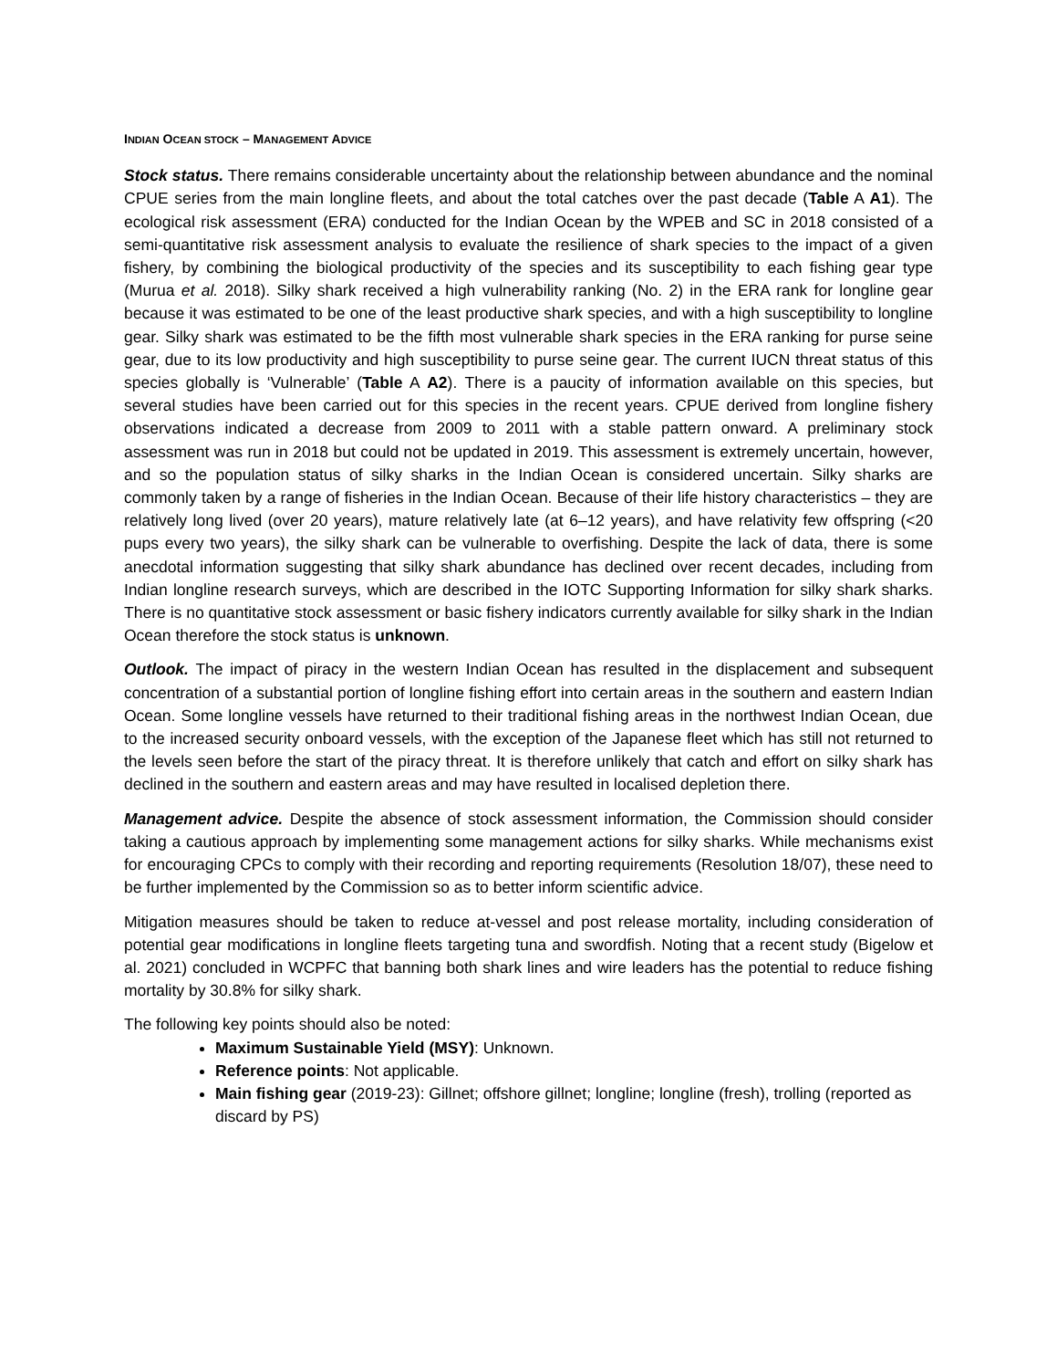INDIAN OCEAN STOCK – MANAGEMENT ADVICE
Stock status. There remains considerable uncertainty about the relationship between abundance and the nominal CPUE series from the main longline fleets, and about the total catches over the past decade (Table A A1). The ecological risk assessment (ERA) conducted for the Indian Ocean by the WPEB and SC in 2018 consisted of a semi-quantitative risk assessment analysis to evaluate the resilience of shark species to the impact of a given fishery, by combining the biological productivity of the species and its susceptibility to each fishing gear type (Murua et al. 2018). Silky shark received a high vulnerability ranking (No. 2) in the ERA rank for longline gear because it was estimated to be one of the least productive shark species, and with a high susceptibility to longline gear. Silky shark was estimated to be the fifth most vulnerable shark species in the ERA ranking for purse seine gear, due to its low productivity and high susceptibility to purse seine gear. The current IUCN threat status of this species globally is ‘Vulnerable’ (Table A A2). There is a paucity of information available on this species, but several studies have been carried out for this species in the recent years. CPUE derived from longline fishery observations indicated a decrease from 2009 to 2011 with a stable pattern onward. A preliminary stock assessment was run in 2018 but could not be updated in 2019. This assessment is extremely uncertain, however, and so the population status of silky sharks in the Indian Ocean is considered uncertain. Silky sharks are commonly taken by a range of fisheries in the Indian Ocean. Because of their life history characteristics – they are relatively long lived (over 20 years), mature relatively late (at 6–12 years), and have relativity few offspring (<20 pups every two years), the silky shark can be vulnerable to overfishing. Despite the lack of data, there is some anecdotal information suggesting that silky shark abundance has declined over recent decades, including from Indian longline research surveys, which are described in the IOTC Supporting Information for silky shark sharks. There is no quantitative stock assessment or basic fishery indicators currently available for silky shark in the Indian Ocean therefore the stock status is unknown.
Outlook. The impact of piracy in the western Indian Ocean has resulted in the displacement and subsequent concentration of a substantial portion of longline fishing effort into certain areas in the southern and eastern Indian Ocean. Some longline vessels have returned to their traditional fishing areas in the northwest Indian Ocean, due to the increased security onboard vessels, with the exception of the Japanese fleet which has still not returned to the levels seen before the start of the piracy threat. It is therefore unlikely that catch and effort on silky shark has declined in the southern and eastern areas and may have resulted in localised depletion there.
Management advice. Despite the absence of stock assessment information, the Commission should consider taking a cautious approach by implementing some management actions for silky sharks. While mechanisms exist for encouraging CPCs to comply with their recording and reporting requirements (Resolution 18/07), these need to be further implemented by the Commission so as to better inform scientific advice.
Mitigation measures should be taken to reduce at-vessel and post release mortality, including consideration of potential gear modifications in longline fleets targeting tuna and swordfish. Noting that a recent study (Bigelow et al. 2021) concluded in WCPFC that banning both shark lines and wire leaders has the potential to reduce fishing mortality by 30.8% for silky shark.
The following key points should also be noted:
Maximum Sustainable Yield (MSY): Unknown.
Reference points: Not applicable.
Main fishing gear (2019-23): Gillnet; offshore gillnet; longline; longline (fresh), trolling (reported as discard by PS)